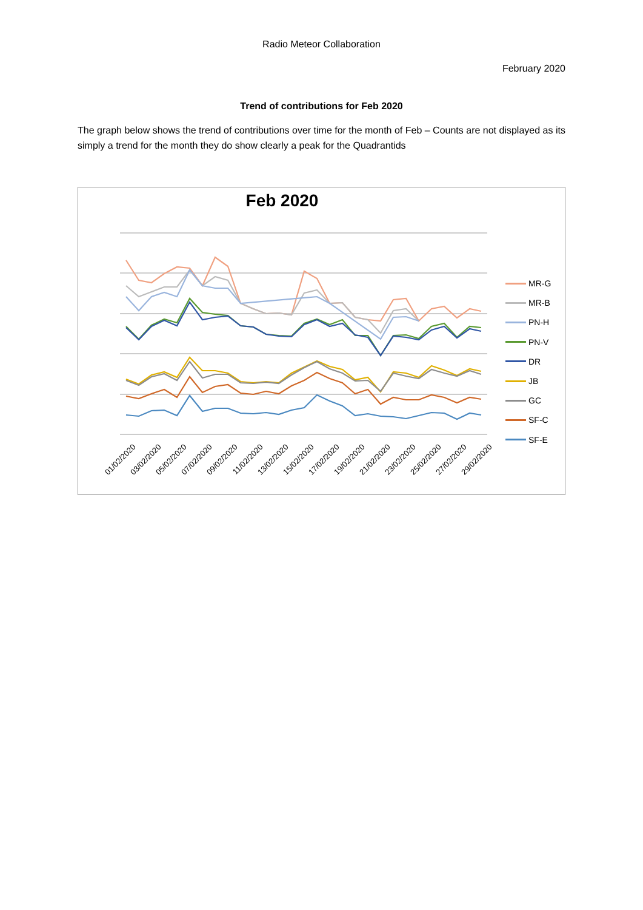Radio Meteor Collaboration
February 2020
Trend of contributions for Feb 2020
The graph below shows the trend of contributions over time for the month of Feb – Counts are not displayed as its simply a trend for the month they do show clearly a peak for the Quadrantids
Feb 2020
MR-G
MR-B
PN-H
PN-V
DR
JB
GC
SF-C
SF-E
01/02/2020 03/02/2020 05/02/2020 07/02/2020 09/02/2020 11/02/2020 13/02/2020 15/02/2020 17/02/2020 19/02/2020 21/02/2020 23/02/2020 25/02/2020 27/02/2020 29/02/2020